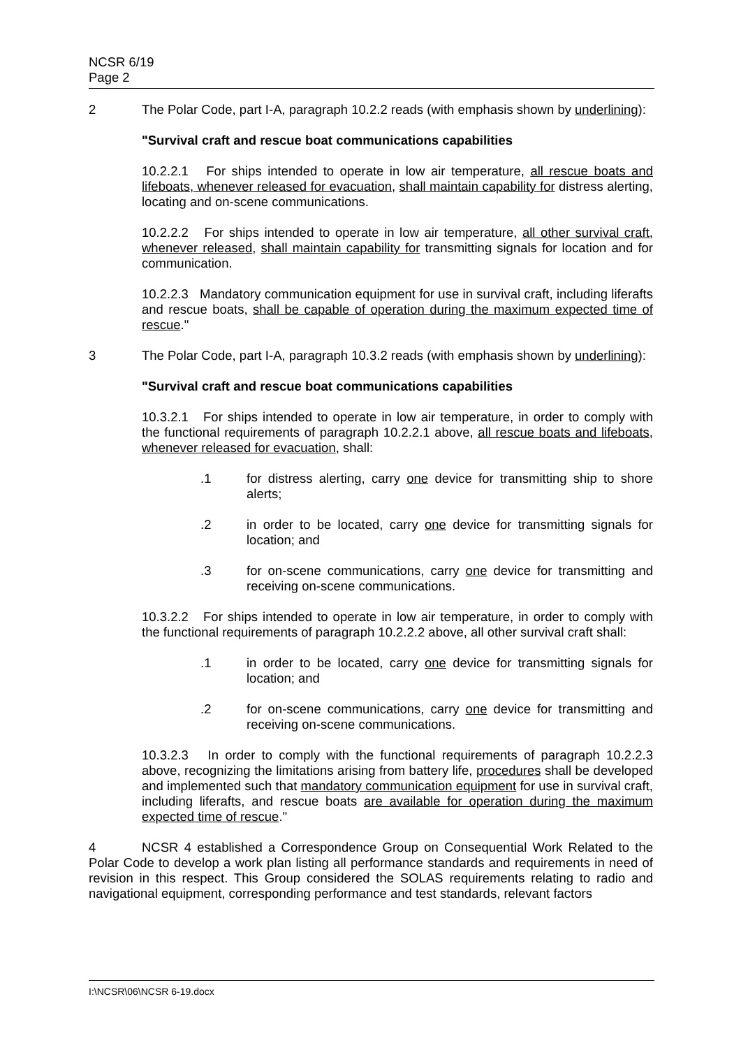NCSR 6/19
Page 2
2 The Polar Code, part I-A, paragraph 10.2.2 reads (with emphasis shown by underlining):
"Survival craft and rescue boat communications capabilities
10.2.2.1 For ships intended to operate in low air temperature, all rescue boats and lifeboats, whenever released for evacuation, shall maintain capability for distress alerting, locating and on-scene communications.
10.2.2.2 For ships intended to operate in low air temperature, all other survival craft, whenever released, shall maintain capability for transmitting signals for location and for communication.
10.2.2.3 Mandatory communication equipment for use in survival craft, including liferafts and rescue boats, shall be capable of operation during the maximum expected time of rescue."
3 The Polar Code, part I-A, paragraph 10.3.2 reads (with emphasis shown by underlining):
"Survival craft and rescue boat communications capabilities
10.3.2.1 For ships intended to operate in low air temperature, in order to comply with the functional requirements of paragraph 10.2.2.1 above, all rescue boats and lifeboats, whenever released for evacuation, shall:
.1 for distress alerting, carry one device for transmitting ship to shore alerts;
.2 in order to be located, carry one device for transmitting signals for location; and
.3 for on-scene communications, carry one device for transmitting and receiving on-scene communications.
10.3.2.2 For ships intended to operate in low air temperature, in order to comply with the functional requirements of paragraph 10.2.2.2 above, all other survival craft shall:
.1 in order to be located, carry one device for transmitting signals for location; and
.2 for on-scene communications, carry one device for transmitting and receiving on-scene communications.
10.3.2.3 In order to comply with the functional requirements of paragraph 10.2.2.3 above, recognizing the limitations arising from battery life, procedures shall be developed and implemented such that mandatory communication equipment for use in survival craft, including liferafts, and rescue boats are available for operation during the maximum expected time of rescue."
4 NCSR 4 established a Correspondence Group on Consequential Work Related to the Polar Code to develop a work plan listing all performance standards and requirements in need of revision in this respect. This Group considered the SOLAS requirements relating to radio and navigational equipment, corresponding performance and test standards, relevant factors
I:\NCSR\06\NCSR 6-19.docx